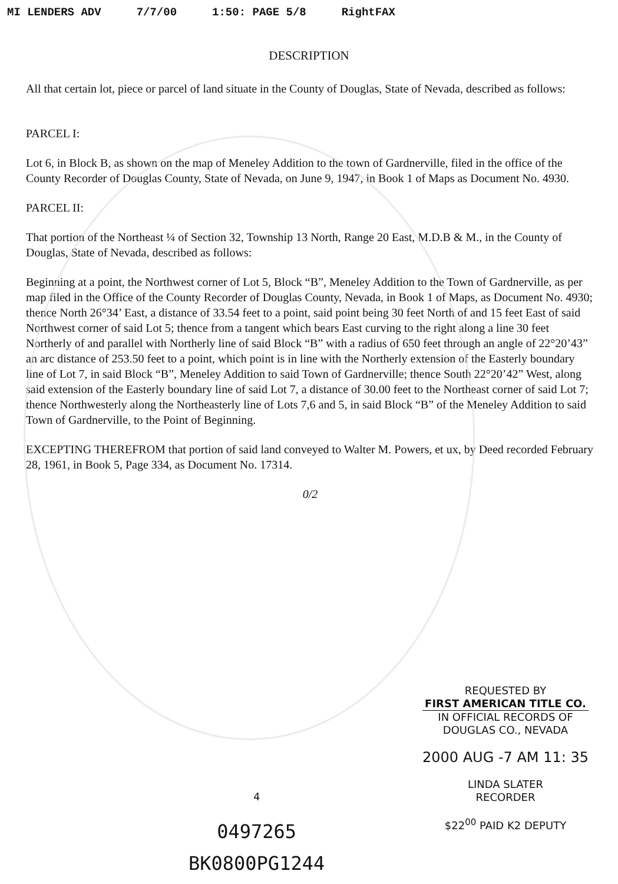MI LENDERS ADV 7/7/00 1:50: PAGE 5/8 RightFAX
DESCRIPTION
All that certain lot, piece or parcel of land situate in the County of Douglas, State of Nevada, described as follows:
PARCEL I:
Lot 6, in Block B, as shown on the map of Meneley Addition to the town of Gardnerville, filed in the office of the County Recorder of Douglas County, State of Nevada, on June 9, 1947, in Book 1 of Maps as Document No. 4930.
PARCEL II:
That portion of the Northeast ¼ of Section 32, Township 13 North, Range 20 East, M.D.B & M., in the County of Douglas, State of Nevada, described as follows:
Beginning at a point, the Northwest corner of Lot 5, Block “B”, Meneley Addition to the Town of Gardnerville, as per map filed in the Office of the County Recorder of Douglas County, Nevada, in Book 1 of Maps, as Document No. 4930; thence North 26°34’ East, a distance of 33.54 feet to a point, said point being 30 feet North of and 15 feet East of said Northwest corner of said Lot 5; thence from a tangent which bears East curving to the right along a line 30 feet Northerly of and parallel with Northerly line of said Block “B” with a radius of 650 feet through an angle of 22°20’43” an arc distance of 253.50 feet to a point, which point is in line with the Northerly extension of the Easterly boundary line of Lot 7, in said Block “B”, Meneley Addition to said Town of Gardnerville; thence South 22°20’42” West, along said extension of the Easterly boundary line of said Lot 7, a distance of 30.00 feet to the Northeast corner of said Lot 7; thence Northwesterly along the Northeasterly line of Lots 7,6 and 5, in said Block “B” of the Meneley Addition to said Town of Gardnerville, to the Point of Beginning.
EXCEPTING THEREFROM that portion of said land conveyed to Walter M. Powers, et ux, by Deed recorded February 28, 1961, in Book 5, Page 334, as Document No. 17314.
0/2
4
0497265
BK0800PG1244
REQUESTED BY
FIRST AMERICAN TITLE CO.
IN OFFICIAL RECORDS OF
DOUGLAS CO., NEVADA
2000 AUG -7 AM 11: 35
LINDA SLATER
RECORDER
$22<sup>00</sup> PAID K2 DEPUTY